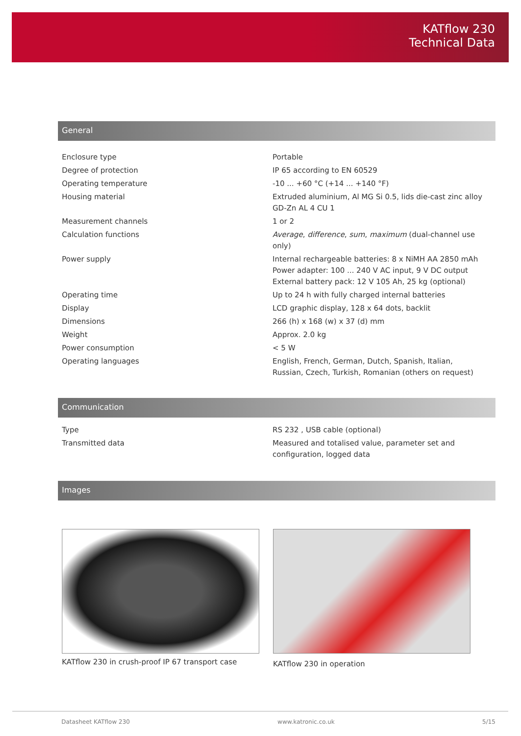KATflow 230
Technical Data
General
| Enclosure type | Portable |
| Degree of protection | IP 65 according to EN 60529 |
| Operating temperature | -10 ... +60 °C (+14 ... +140 °F) |
| Housing material | Extruded aluminium, Al MG Si 0.5, lids die-cast zinc alloy GD-Zn AL 4 CU 1 |
| Measurement channels | 1 or 2 |
| Calculation functions | Average , difference , sum , maximum (dual-channel use only) |
| Power supply | Internal rechargeable batteries: 8 x NiMH AA 2850 mAh Power adapter: 100 ... 240 V AC input, 9 V DC output External battery pack: 12 V 105 Ah, 25 kg (optional) |
| Operating time | Up to 24 h with fully charged internal batteries |
| Display | LCD graphic display, 128 x 64 dots, backlit |
| Dimensions | 266 (h) x 168 (w) x 37 (d) mm |
| Weight | Approx. 2.0 kg |
| Power consumption | < 5 W |
| Operating languages | English, French, German, Dutch, Spanish, Italian, Russian, Czech, Turkish, Romanian (others on request) |
Communication
| Type | RS 232 , USB cable (optional) |
| Transmitted data | Measured and totalised value, parameter set and configuration, logged data |
Images
KATflow 230 in crush-proof IP 67 transport case
KATflow 230 in operation
Datasheet KATflow 230 www.katronic.co.uk 5/15